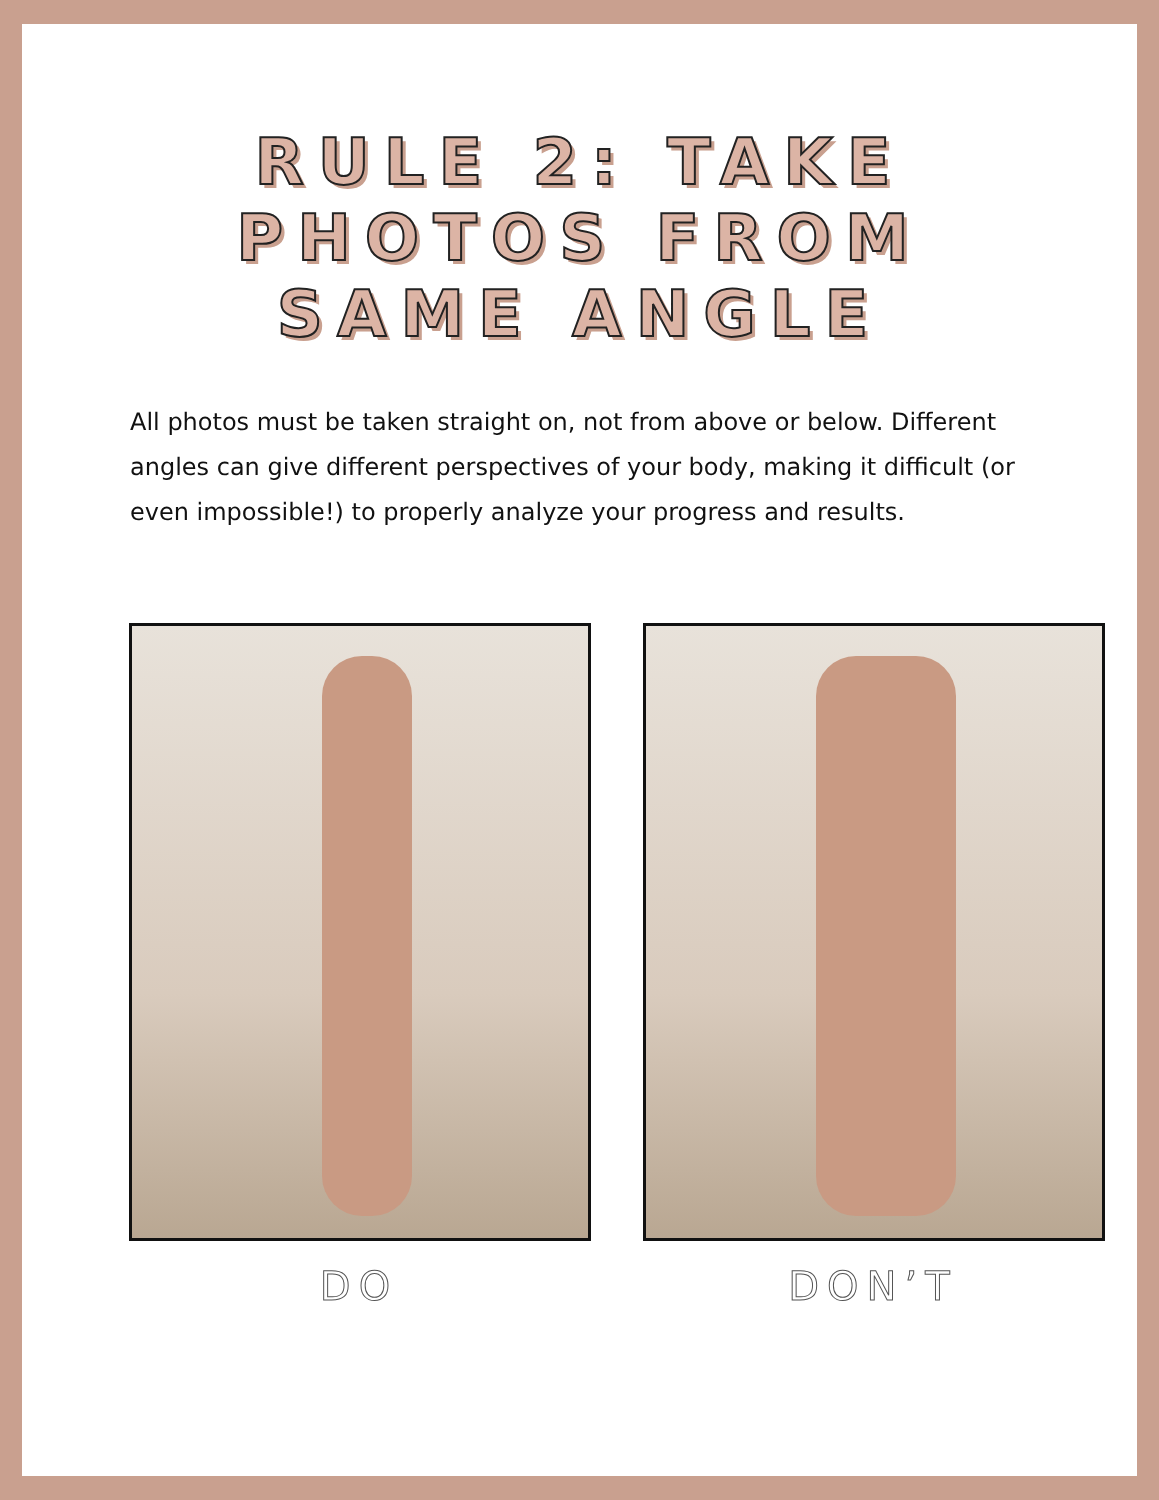RULE 2: TAKE PHOTOS FROM SAME ANGLE
All photos must be taken straight on, not from above or below. Different angles can give different perspectives of your body, making it difficult (or even impossible!) to properly analyze your progress and results.
DO DON’T